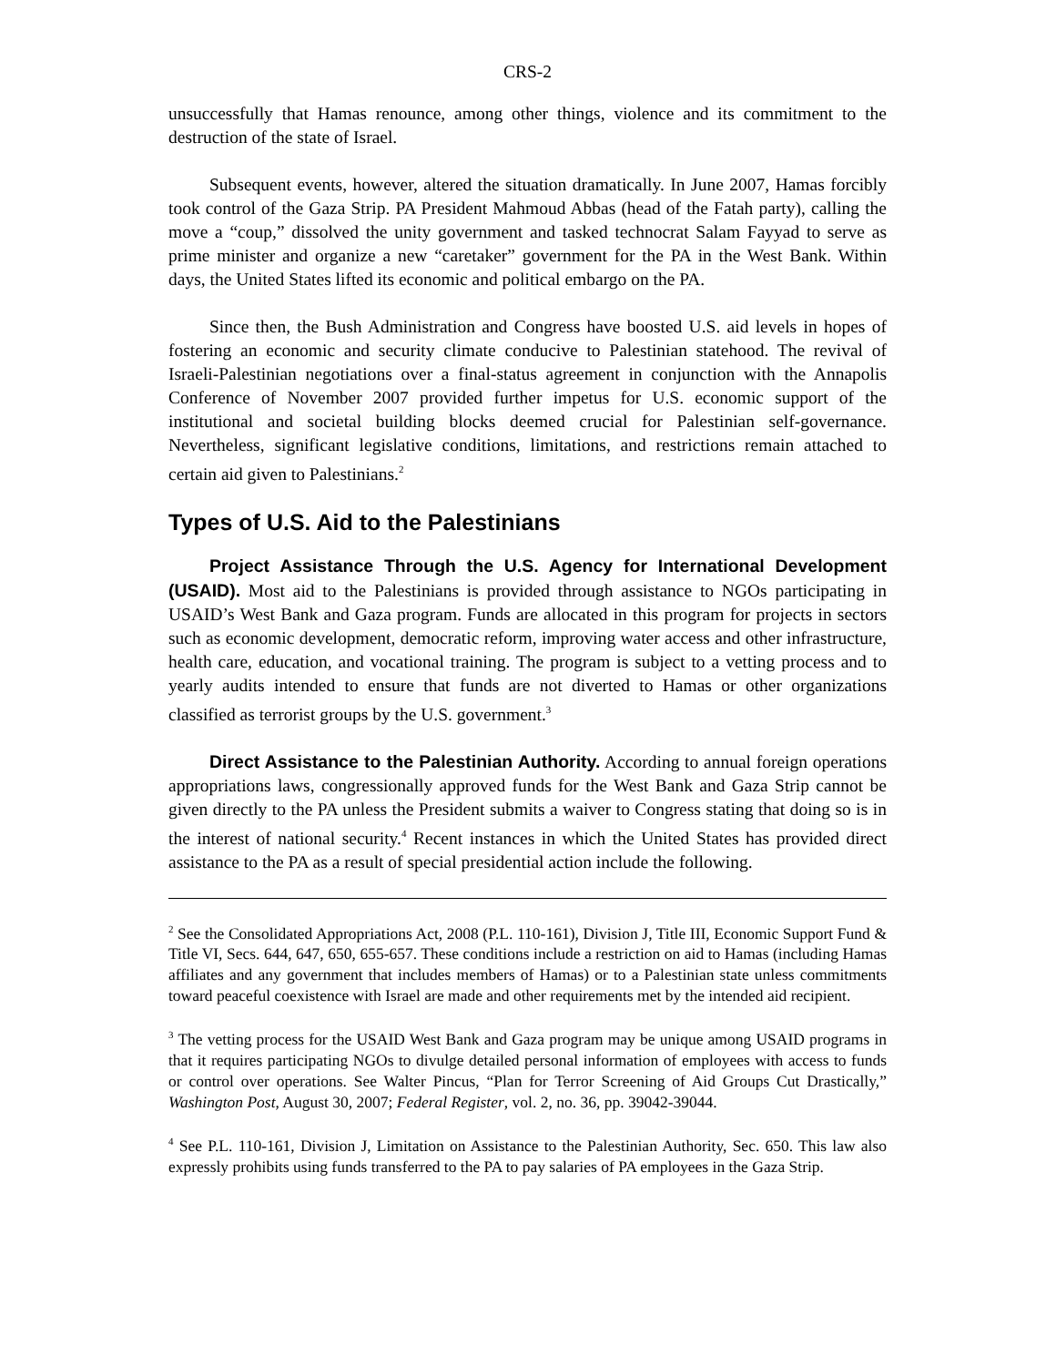CRS-2
unsuccessfully that Hamas renounce, among other things, violence and its commitment to the destruction of the state of Israel.
Subsequent events, however, altered the situation dramatically. In June 2007, Hamas forcibly took control of the Gaza Strip. PA President Mahmoud Abbas (head of the Fatah party), calling the move a “coup,” dissolved the unity government and tasked technocrat Salam Fayyad to serve as prime minister and organize a new “caretaker” government for the PA in the West Bank. Within days, the United States lifted its economic and political embargo on the PA.
Since then, the Bush Administration and Congress have boosted U.S. aid levels in hopes of fostering an economic and security climate conducive to Palestinian statehood. The revival of Israeli-Palestinian negotiations over a final-status agreement in conjunction with the Annapolis Conference of November 2007 provided further impetus for U.S. economic support of the institutional and societal building blocks deemed crucial for Palestinian self-governance. Nevertheless, significant legislative conditions, limitations, and restrictions remain attached to certain aid given to Palestinians.<sup>2</sup>
Types of U.S. Aid to the Palestinians
Project Assistance Through the U.S. Agency for International Development (USAID). Most aid to the Palestinians is provided through assistance to NGOs participating in USAID’s West Bank and Gaza program. Funds are allocated in this program for projects in sectors such as economic development, democratic reform, improving water access and other infrastructure, health care, education, and vocational training. The program is subject to a vetting process and to yearly audits intended to ensure that funds are not diverted to Hamas or other organizations classified as terrorist groups by the U.S. government.<sup>3</sup>
Direct Assistance to the Palestinian Authority. According to annual foreign operations appropriations laws, congressionally approved funds for the West Bank and Gaza Strip cannot be given directly to the PA unless the President submits a waiver to Congress stating that doing so is in the interest of national security.<sup>4</sup> Recent instances in which the United States has provided direct assistance to the PA as a result of special presidential action include the following.
<sup>2</sup> See the Consolidated Appropriations Act, 2008 (P.L. 110-161), Division J, Title III, Economic Support Fund & Title VI, Secs. 644, 647, 650, 655-657. These conditions include a restriction on aid to Hamas (including Hamas affiliates and any government that includes members of Hamas) or to a Palestinian state unless commitments toward peaceful coexistence with Israel are made and other requirements met by the intended aid recipient.
<sup>3</sup> The vetting process for the USAID West Bank and Gaza program may be unique among USAID programs in that it requires participating NGOs to divulge detailed personal information of employees with access to funds or control over operations. See Walter Pincus, “Plan for Terror Screening of Aid Groups Cut Drastically,” Washington Post, August 30, 2007; Federal Register, vol. 2, no. 36, pp. 39042-39044.
<sup>4</sup> See P.L. 110-161, Division J, Limitation on Assistance to the Palestinian Authority, Sec. 650. This law also expressly prohibits using funds transferred to the PA to pay salaries of PA employees in the Gaza Strip.